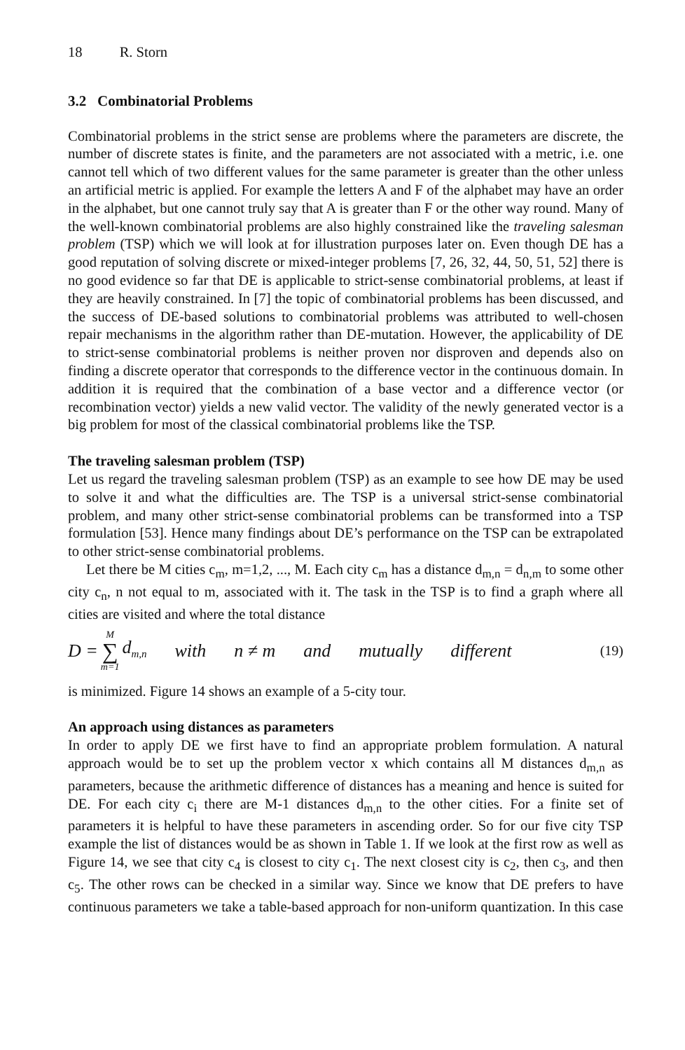18 R. Storn
3.2 Combinatorial Problems
Combinatorial problems in the strict sense are problems where the parameters are discrete, the number of discrete states is finite, and the parameters are not associated with a metric, i.e. one cannot tell which of two different values for the same parameter is greater than the other unless an artificial metric is applied. For example the letters A and F of the alphabet may have an order in the alphabet, but one cannot truly say that A is greater than F or the other way round. Many of the well-known combinatorial problems are also highly constrained like the traveling salesman problem (TSP) which we will look at for illustration purposes later on. Even though DE has a good reputation of solving discrete or mixed-integer problems [7, 26, 32, 44, 50, 51, 52] there is no good evidence so far that DE is applicable to strict-sense combinatorial problems, at least if they are heavily constrained. In [7] the topic of combinatorial problems has been discussed, and the success of DE-based solutions to combinatorial problems was attributed to well-chosen repair mechanisms in the algorithm rather than DE-mutation. However, the applicability of DE to strict-sense combinatorial problems is neither proven nor disproven and depends also on finding a discrete operator that corresponds to the difference vector in the continuous domain. In addition it is required that the combination of a base vector and a difference vector (or recombination vector) yields a new valid vector. The validity of the newly generated vector is a big problem for most of the classical combinatorial problems like the TSP.
The traveling salesman problem (TSP)
Let us regard the traveling salesman problem (TSP) as an example to see how DE may be used to solve it and what the difficulties are. The TSP is a universal strict-sense combinatorial problem, and many other strict-sense combinatorial problems can be transformed into a TSP formulation [53]. Hence many findings about DE’s performance on the TSP can be extrapolated to other strict-sense combinatorial problems.
Let there be M cities c<sub>m</sub>, m=1,2, ..., M. Each city c<sub>m</sub> has a distance d<sub>m,n</sub> = d<sub>n,m</sub> to some other city c<sub>n</sub>, n not equal to m, associated with it. The task in the TSP is to find a graph where all cities are visited and where the total distance
D = M ∑ m=1 d<sub>m,n</sub> with n ≠ m and mutually different (19)
is minimized. Figure 14 shows an example of a 5-city tour.
An approach using distances as parameters
In order to apply DE we first have to find an appropriate problem formulation. A natural approach would be to set up the problem vector x which contains all M distances d<sub>m,n</sub> as parameters, because the arithmetic difference of distances has a meaning and hence is suited for DE. For each city c<sub>i</sub> there are M-1 distances d<sub>m,n</sub> to the other cities. For a finite set of parameters it is helpful to have these parameters in ascending order. So for our five city TSP example the list of distances would be as shown in Table 1. If we look at the first row as well as Figure 14, we see that city c<sub>4</sub> is closest to city c<sub>1</sub>. The next closest city is c<sub>2</sub>, then c<sub>3</sub>, and then c<sub>5</sub>. The other rows can be checked in a similar way. Since we know that DE prefers to have continuous parameters we take a table-based approach for non-uniform quantization. In this case